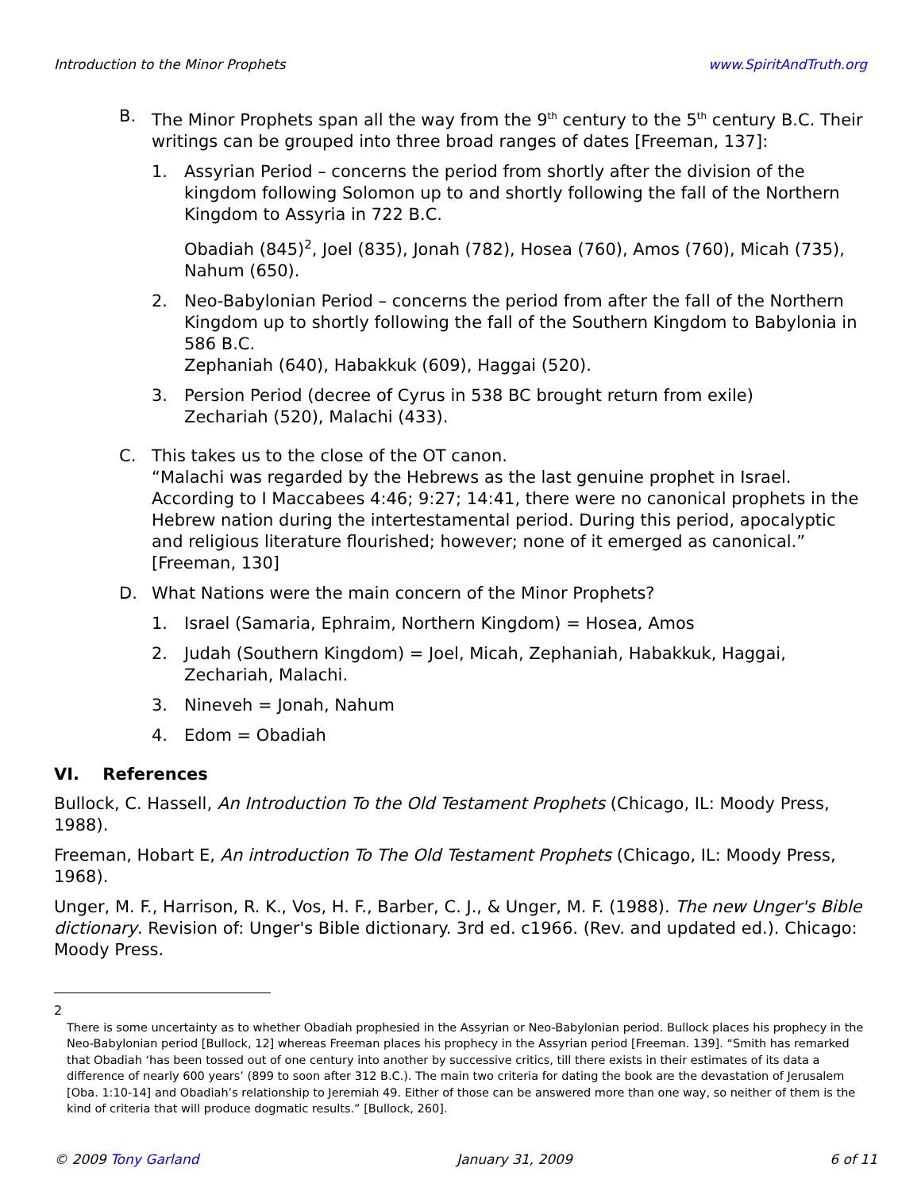Introduction to the Minor Prophets www.SpiritAndTruth.org
B. The Minor Prophets span all the way from the 9<sup>th</sup> century to the 5<sup>th</sup> century B.C. Their writings can be grouped into three broad ranges of dates [Freeman, 137]:
1. Assyrian Period – concerns the period from shortly after the division of the kingdom following Solomon up to and shortly following the fall of the Northern Kingdom to Assyria in 722 B.C.
Obadiah (845)<sup>2</sup>, Joel (835), Jonah (782), Hosea (760), Amos (760), Micah (735), Nahum (650).
2. Neo-Babylonian Period – concerns the period from after the fall of the Northern Kingdom up to shortly following the fall of the Southern Kingdom to Babylonia in 586 B.C.
Zephaniah (640), Habakkuk (609), Haggai (520).
3. Persion Period (decree of Cyrus in 538 BC brought return from exile)
Zechariah (520), Malachi (433).
C. This takes us to the close of the OT canon.
“Malachi was regarded by the Hebrews as the last genuine prophet in Israel. According to I Maccabees 4:46; 9:27; 14:41, there were no canonical prophets in the Hebrew nation during the intertestamental period. During this period, apocalyptic and religious literature flourished; however; none of it emerged as canonical.” [Freeman, 130]
D. What Nations were the main concern of the Minor Prophets?
1. Israel (Samaria, Ephraim, Northern Kingdom) = Hosea, Amos
2. Judah (Southern Kingdom) = Joel, Micah, Zephaniah, Habakkuk, Haggai, Zechariah, Malachi.
3. Nineveh = Jonah, Nahum
4. Edom = Obadiah
VI. References
Bullock, C. Hassell, An Introduction To the Old Testament Prophets (Chicago, IL: Moody Press, 1988).
Freeman, Hobart E, An introduction To The Old Testament Prophets (Chicago, IL: Moody Press, 1968).
Unger, M. F., Harrison, R. K., Vos, H. F., Barber, C. J., & Unger, M. F. (1988). The new Unger's Bible dictionary. Revision of: Unger's Bible dictionary. 3rd ed. c1966. (Rev. and updated ed.). Chicago: Moody Press.
2
There is some uncertainty as to whether Obadiah prophesied in the Assyrian or Neo-Babylonian period. Bullock places his prophecy in the Neo-Babylonian period [Bullock, 12] whereas Freeman places his prophecy in the Assyrian period [Freeman. 139]. “Smith has remarked that Obadiah ‘has been tossed out of one century into another by successive critics, till there exists in their estimates of its data a difference of nearly 600 years’ (899 to soon after 312 B.C.). The main two criteria for dating the book are the devastation of Jerusalem [Oba. 1:10-14] and Obadiah’s relationship to Jeremiah 49. Either of those can be answered more than one way, so neither of them is the kind of criteria that will produce dogmatic results.” [Bullock, 260].
© 2009 Tony Garland January 31, 2009 6 of 11